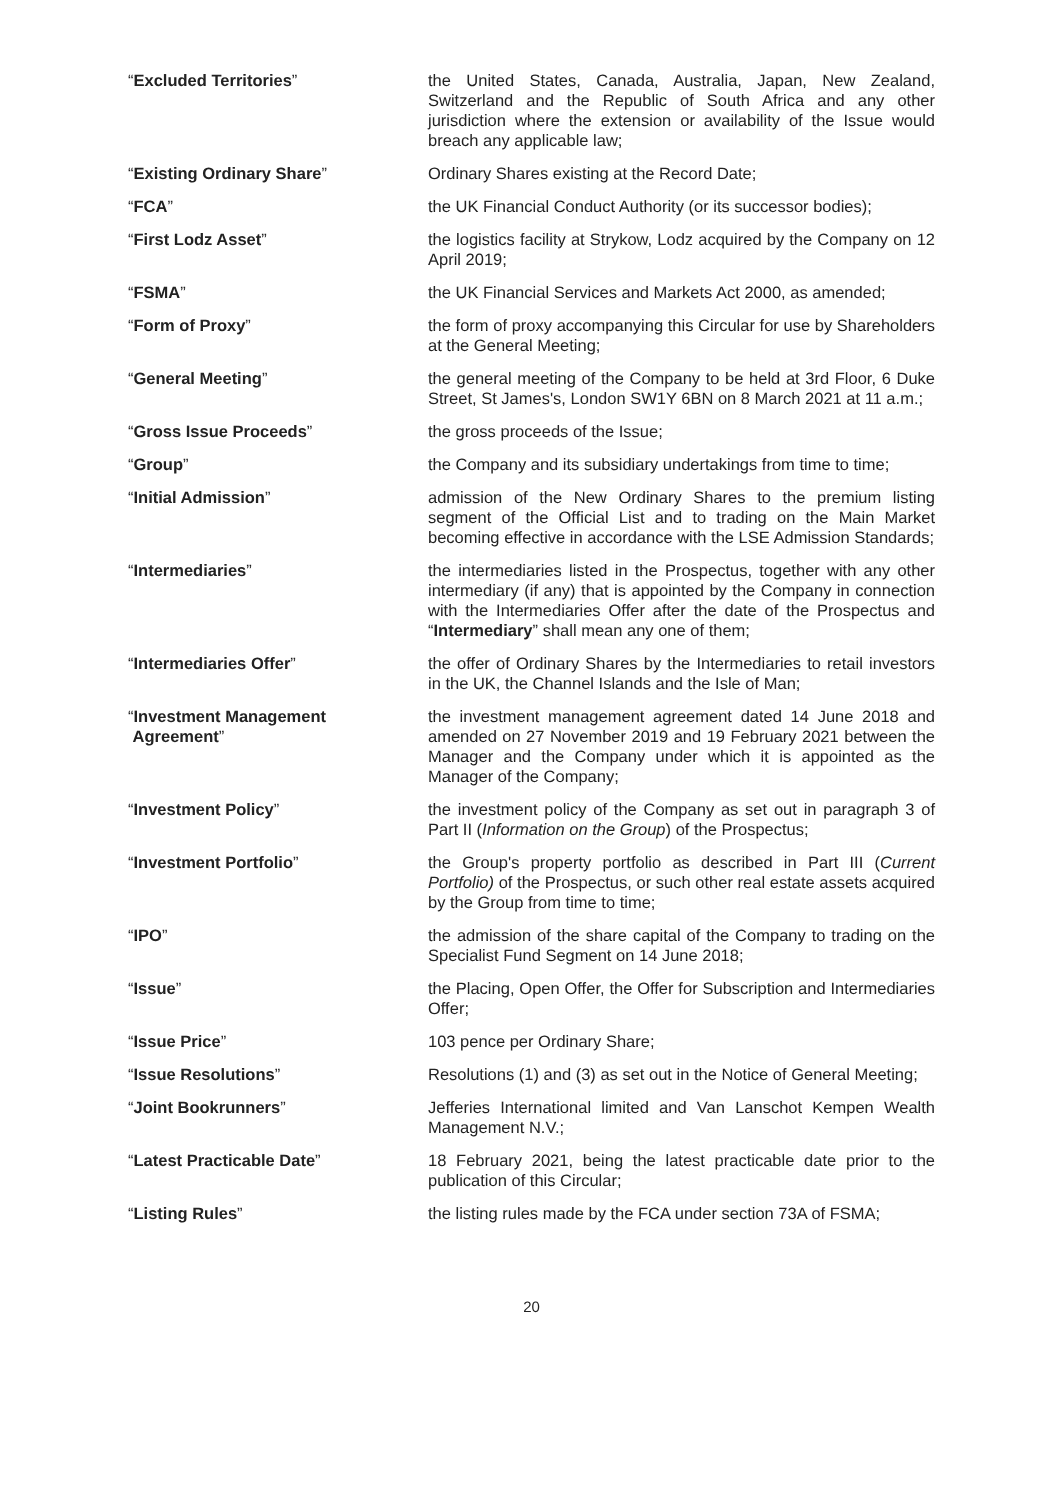| “ Excluded Territories ” | the United States, Canada, Australia, Japan, New Zealand, Switzerland and the Republic of South Africa and any other jurisdiction where the extension or availability of the Issue would breach any applicable law; |
| “ Existing Ordinary Share ” | Ordinary Shares existing at the Record Date; |
| “ FCA ” | the UK Financial Conduct Authority (or its successor bodies); |
| “ First Lodz Asset ” | the logistics facility at Strykow, Lodz acquired by the Company on 12 April 2019; |
| “ FSMA ” | the UK Financial Services and Markets Act 2000, as amended; |
| “ Form of Proxy ” | the form of proxy accompanying this Circular for use by Shareholders at the General Meeting; |
| “ General Meeting ” | the general meeting of the Company to be held at 3rd Floor, 6 Duke Street, St James's, London SW1Y 6BN on 8 March 2021 at 11 a.m.; |
| “ Gross Issue Proceeds ” | the gross proceeds of the Issue; |
| “ Group ” | the Company and its subsidiary undertakings from time to time; |
| “ Initial Admission ” | admission of the New Ordinary Shares to the premium listing segment of the Official List and to trading on the Main Market becoming effective in accordance with the LSE Admission Standards; |
| “ Intermediaries ” | the intermediaries listed in the Prospectus, together with any other intermediary (if any) that is appointed by the Company in connection with the Intermediaries Offer after the date of the Prospectus and “ Intermediary ” shall mean any one of them; |
| “ Intermediaries Offer ” | the offer of Ordinary Shares by the Intermediaries to retail investors in the UK, the Channel Islands and the Isle of Man; |
| “ Investment Management Agreement ” | the investment management agreement dated 14 June 2018 and amended on 27 November 2019 and 19 February 2021 between the Manager and the Company under which it is appointed as the Manager of the Company; |
| “ Investment Policy ” | the investment policy of the Company as set out in paragraph 3 of Part II ( Information on the Group ) of the Prospectus; |
| “ Investment Portfolio ” | the Group's property portfolio as described in Part III ( Current Portfolio) of the Prospectus, or such other real estate assets acquired by the Group from time to time; |
| “ IPO ” | the admission of the share capital of the Company to trading on the Specialist Fund Segment on 14 June 2018; |
| “ Issue ” | the Placing, Open Offer, the Offer for Subscription and Intermediaries Offer; |
| “ Issue Price ” | 103 pence per Ordinary Share; |
| “ Issue Resolutions ” | Resolutions (1) and (3) as set out in the Notice of General Meeting; |
| “ Joint Bookrunners ” | Jefferies International limited and Van Lanschot Kempen Wealth Management N.V.; |
| “ Latest Practicable Date ” | 18 February 2021, being the latest practicable date prior to the publication of this Circular; |
| “ Listing Rules ” | the listing rules made by the FCA under section 73A of FSMA; |
20